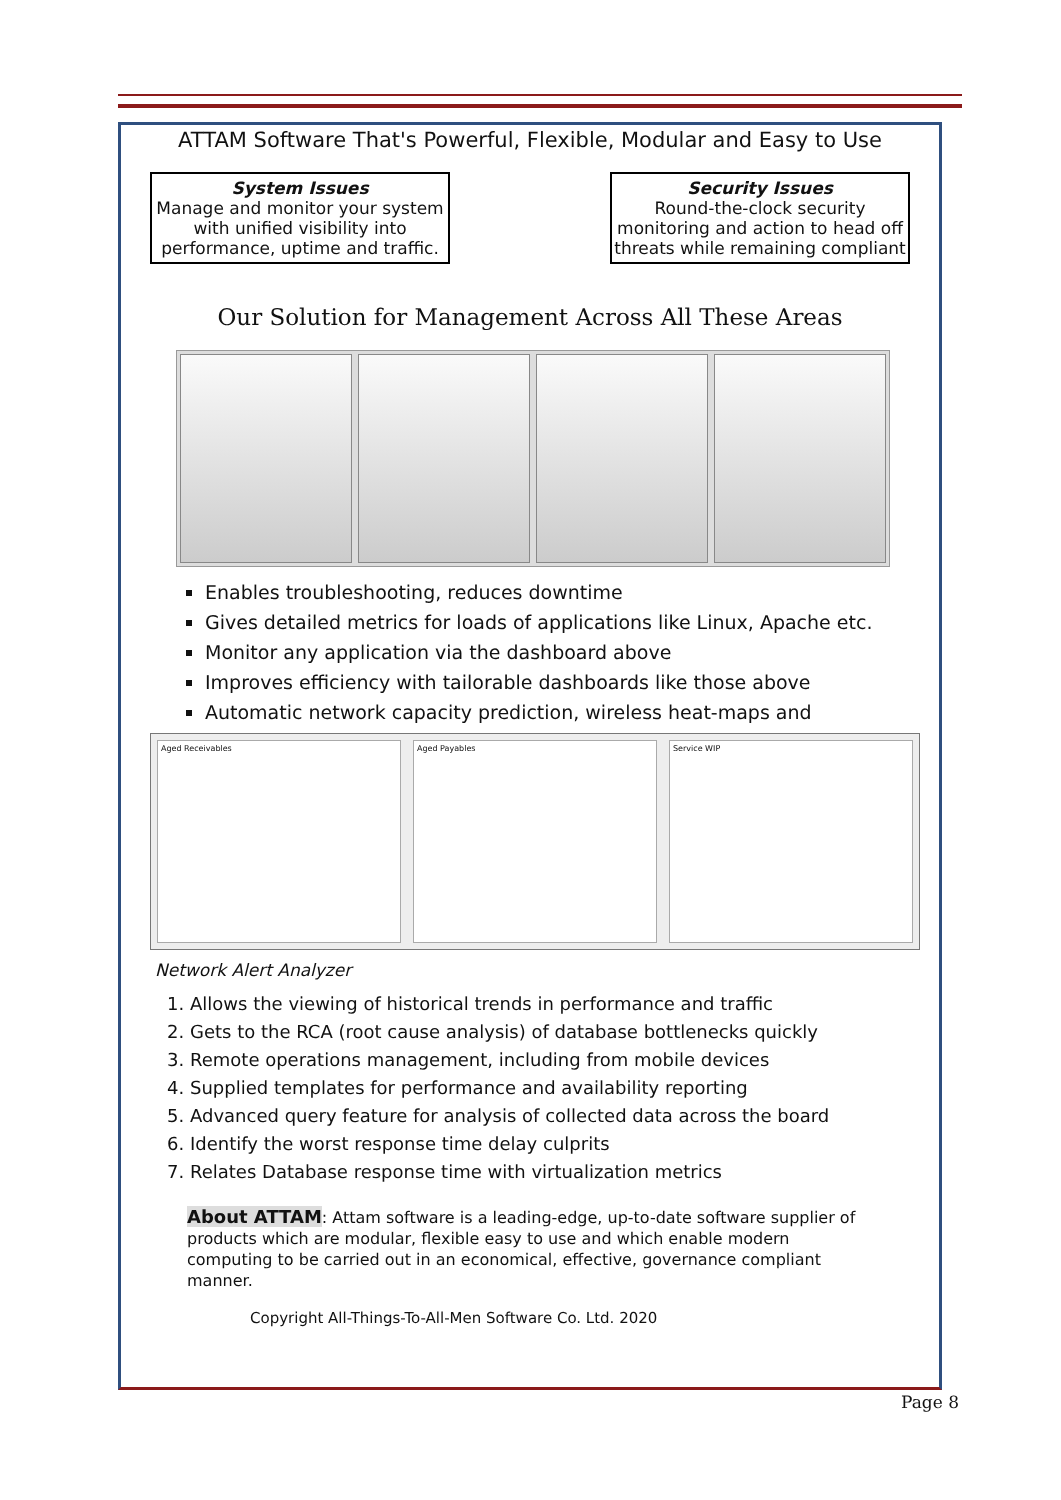ATTAM Software That's Powerful, Flexible, Modular and Easy to Use
System Issues
Manage and monitor your system with unified visibility into performance, uptime and traffic.
Security Issues
Round-the-clock security monitoring and action to head off threats while remaining compliant
Our Solution for Management Across All These Areas
Enables troubleshooting, reduces downtime
Gives detailed metrics for loads of applications like Linux, Apache etc.
Monitor any application via the dashboard above
Improves efficiency with tailorable dashboards like those above
Automatic network capacity prediction, wireless heat-maps and
Aged Receivables Aged Payables Service WIP
Network Alert Analyzer
1. Allows the viewing of historical trends in performance and traffic
2. Gets to the RCA (root cause analysis) of database bottlenecks quickly
3. Remote operations management, including from mobile devices
4. Supplied templates for performance and availability reporting
5. Advanced query feature for analysis of collected data across the board
6. Identify the worst response time delay culprits
7. Relates Database response time with virtualization metrics
About ATTAM: Attam software is a leading-edge, up-to-date software supplier of products which are modular, flexible easy to use and which enable modern computing to be carried out in an economical, effective, governance compliant manner.
Copyright All-Things-To-All-Men Software Co. Ltd. 2020
Page 8